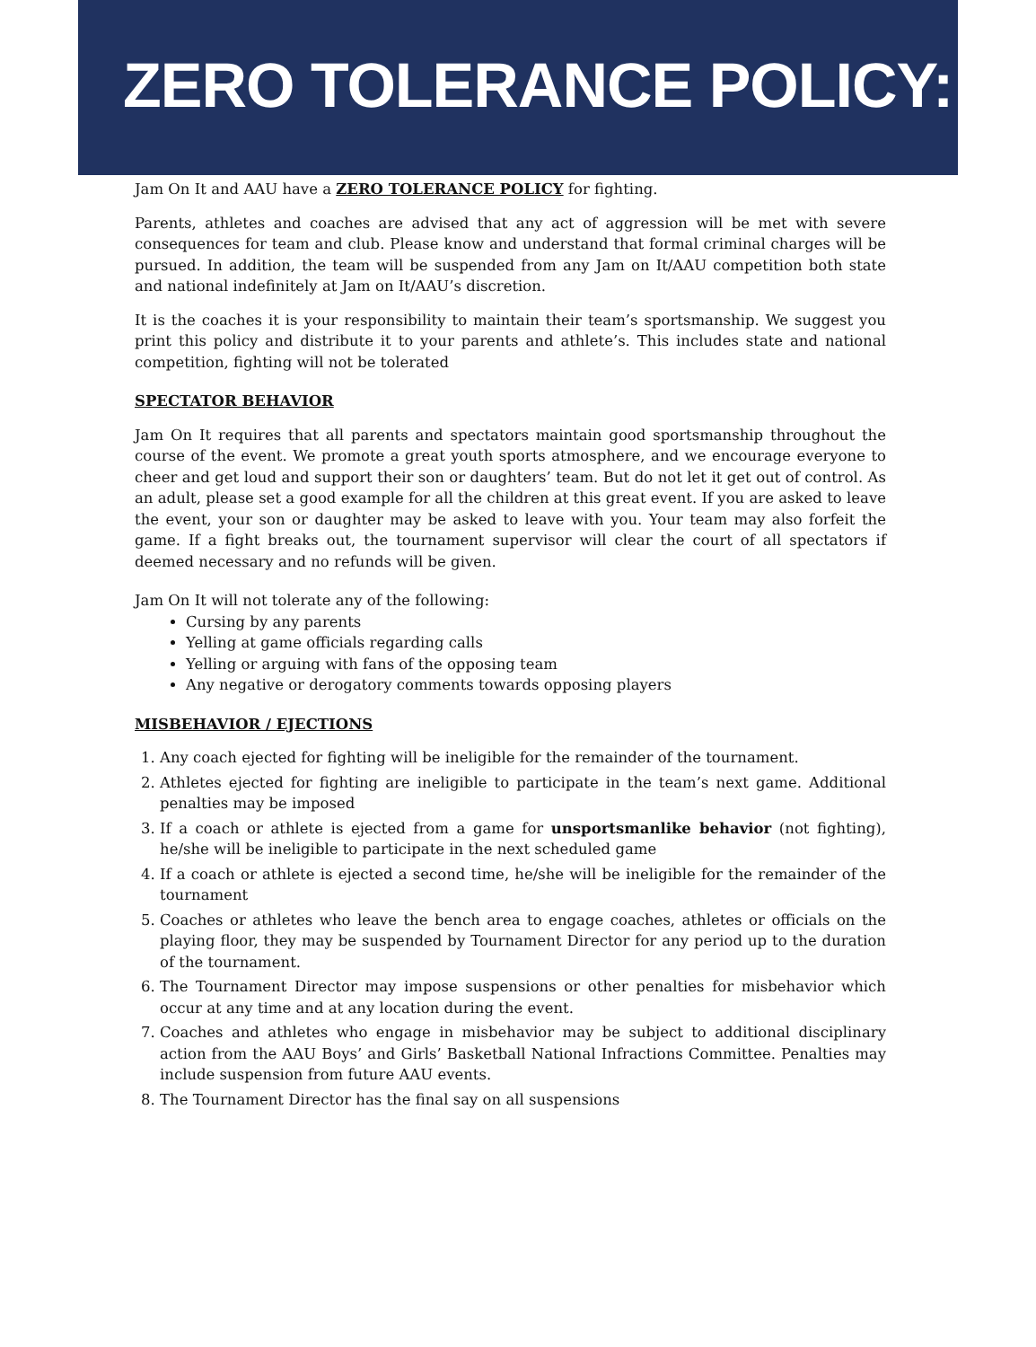ZERO TOLERANCE POLICY:
Jam On It and AAU have a ZERO TOLERANCE POLICY for fighting.
Parents, athletes and coaches are advised that any act of aggression will be met with severe consequences for team and club. Please know and understand that formal criminal charges will be pursued. In addition, the team will be suspended from any Jam on It/AAU competition both state and national indefinitely at Jam on It/AAU’s discretion.
It is the coaches it is your responsibility to maintain their team’s sportsmanship. We suggest you print this policy and distribute it to your parents and athlete’s. This includes state and national competition, fighting will not be tolerated
SPECTATOR BEHAVIOR
Jam On It requires that all parents and spectators maintain good sportsmanship throughout the course of the event. We promote a great youth sports atmosphere, and we encourage everyone to cheer and get loud and support their son or daughters’ team. But do not let it get out of control. As an adult, please set a good example for all the children at this great event. If you are asked to leave the event, your son or daughter may be asked to leave with you. Your team may also forfeit the game. If a fight breaks out, the tournament supervisor will clear the court of all spectators if deemed necessary and no refunds will be given.
Jam On It will not tolerate any of the following:
Cursing by any parents
Yelling at game officials regarding calls
Yelling or arguing with fans of the opposing team
Any negative or derogatory comments towards opposing players
MISBEHAVIOR / EJECTIONS
1. Any coach ejected for fighting will be ineligible for the remainder of the tournament.
2. Athletes ejected for fighting are ineligible to participate in the team’s next game. Additional penalties may be imposed
3. If a coach or athlete is ejected from a game for unsportsmanlike behavior (not fighting), he/she will be ineligible to participate in the next scheduled game
4. If a coach or athlete is ejected a second time, he/she will be ineligible for the remainder of the tournament
5. Coaches or athletes who leave the bench area to engage coaches, athletes or officials on the playing floor, they may be suspended by Tournament Director for any period up to the duration of the tournament.
6. The Tournament Director may impose suspensions or other penalties for misbehavior which occur at any time and at any location during the event.
7. Coaches and athletes who engage in misbehavior may be subject to additional disciplinary action from the AAU Boys’ and Girls’ Basketball National Infractions Committee. Penalties may include suspension from future AAU events.
8. The Tournament Director has the final say on all suspensions